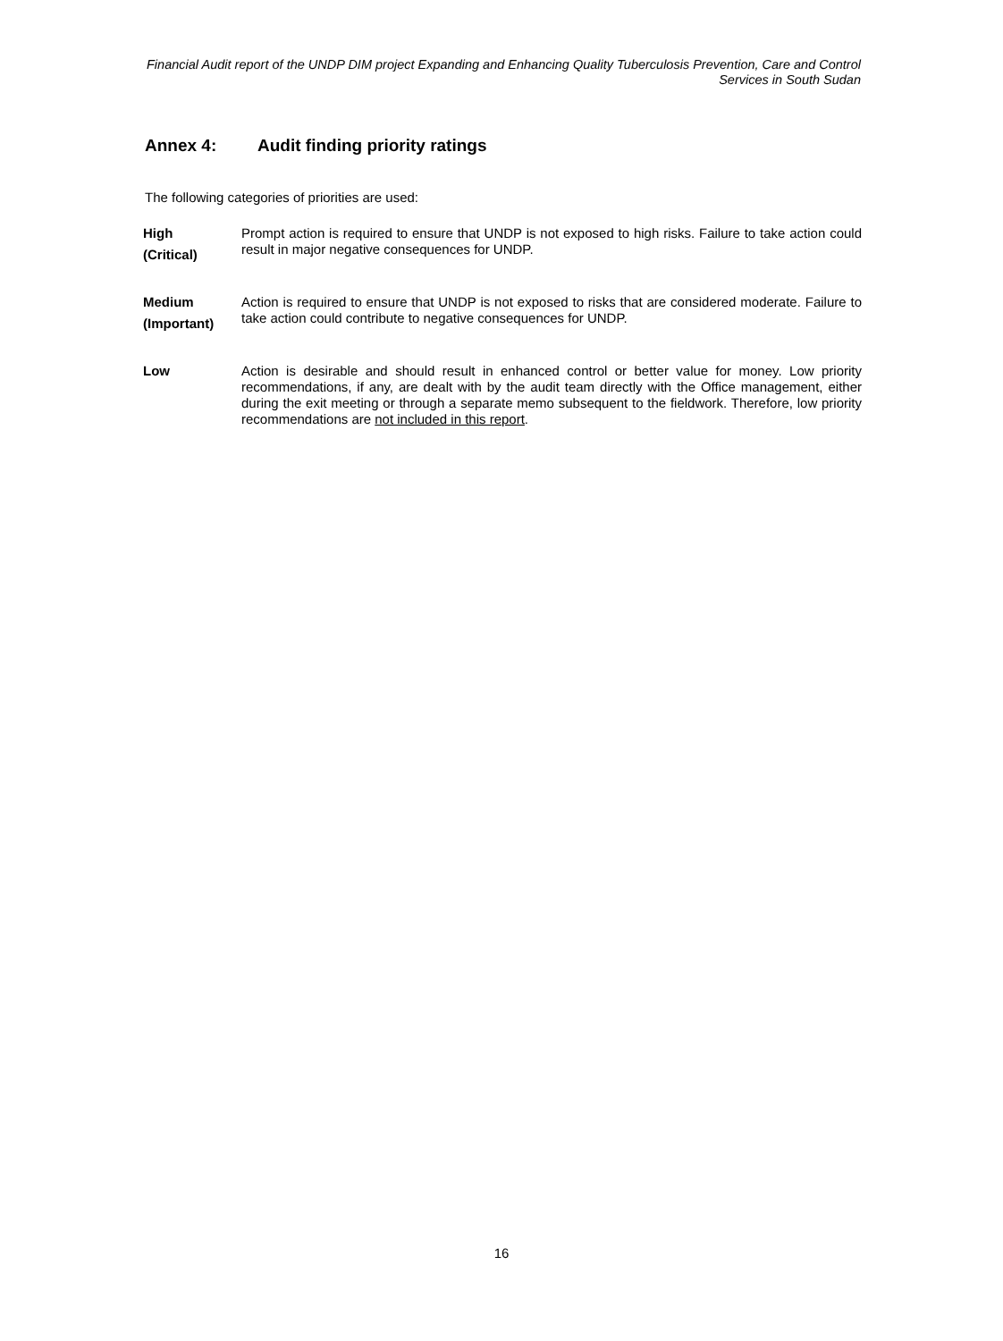Financial Audit report of the UNDP DIM project Expanding and Enhancing Quality Tuberculosis Prevention, Care and Control Services in South Sudan
Annex 4: Audit finding priority ratings
The following categories of priorities are used:
High
(Critical)
Prompt action is required to ensure that UNDP is not exposed to high risks. Failure to take action could result in major negative consequences for UNDP.
Medium
(Important)
Action is required to ensure that UNDP is not exposed to risks that are considered moderate. Failure to take action could contribute to negative consequences for UNDP.
Low
Action is desirable and should result in enhanced control or better value for money. Low priority recommendations, if any, are dealt with by the audit team directly with the Office management, either during the exit meeting or through a separate memo subsequent to the fieldwork. Therefore, low priority recommendations are not included in this report.
16